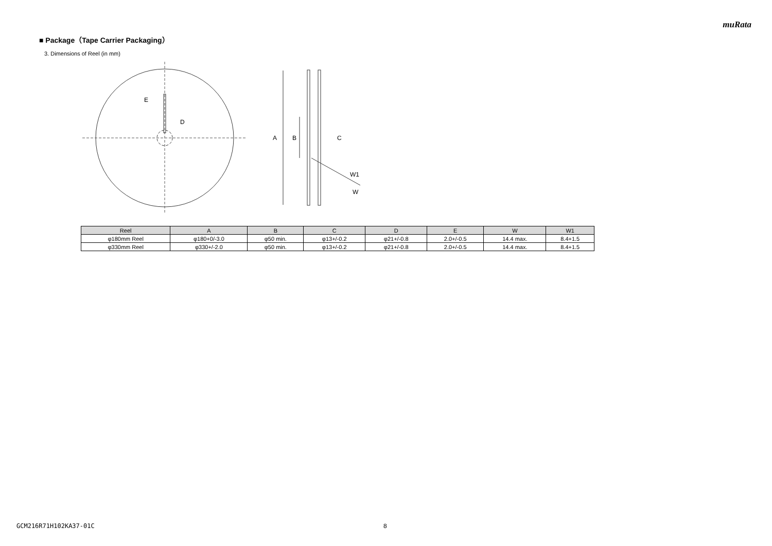muRata
■ Package（Tape Carrier Packaging）
3. Dimensions of Reel (in mm)
E
D
A
B
C
W1
W
| Reel | A | B | C | D | E | W | W1 |
| --- | --- | --- | --- | --- | --- | --- | --- |
| φ180mm Reel | φ180+0/-3.0 | φ50 min. | φ13+/-0.2 | φ21+/-0.8 | 2.0+/-0.5 | 14.4 max. | 8.4+1.5 |
| φ330mm Reel | φ330+/-2.0 | φ50 min. | φ13+/-0.2 | φ21+/-0.8 | 2.0+/-0.5 | 14.4 max. | 8.4+1.5 |
GCM216R71H102KA37-01C 8